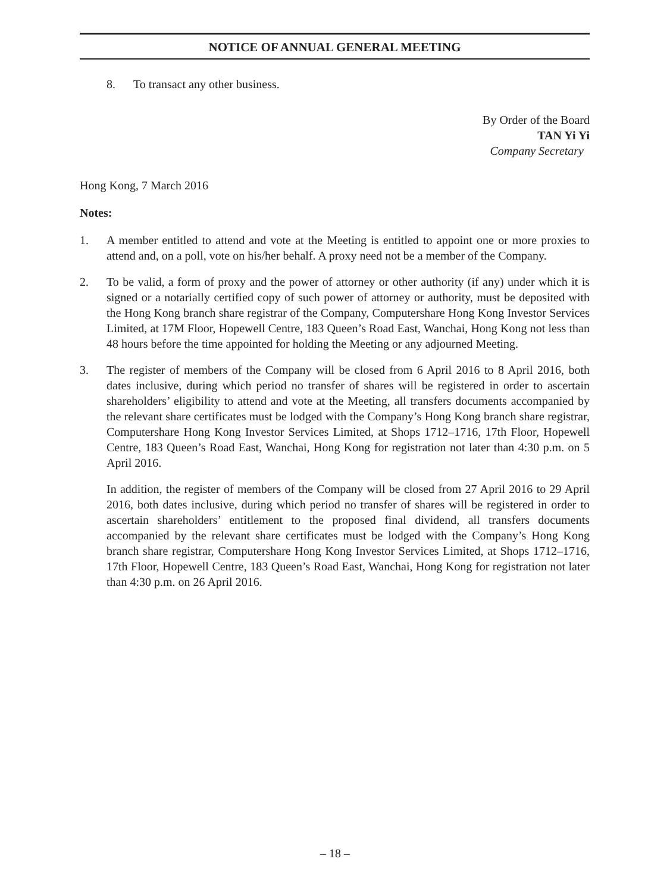NOTICE OF ANNUAL GENERAL MEETING
8. To transact any other business.
By Order of the Board
TAN Yi Yi
Company Secretary
Hong Kong, 7 March 2016
Notes:
1. A member entitled to attend and vote at the Meeting is entitled to appoint one or more proxies to attend and, on a poll, vote on his/her behalf. A proxy need not be a member of the Company.
2. To be valid, a form of proxy and the power of attorney or other authority (if any) under which it is signed or a notarially certified copy of such power of attorney or authority, must be deposited with the Hong Kong branch share registrar of the Company, Computershare Hong Kong Investor Services Limited, at 17M Floor, Hopewell Centre, 183 Queen’s Road East, Wanchai, Hong Kong not less than 48 hours before the time appointed for holding the Meeting or any adjourned Meeting.
3. The register of members of the Company will be closed from 6 April 2016 to 8 April 2016, both dates inclusive, during which period no transfer of shares will be registered in order to ascertain shareholders’ eligibility to attend and vote at the Meeting, all transfers documents accompanied by the relevant share certificates must be lodged with the Company’s Hong Kong branch share registrar, Computershare Hong Kong Investor Services Limited, at Shops 1712–1716, 17th Floor, Hopewell Centre, 183 Queen’s Road East, Wanchai, Hong Kong for registration not later than 4:30 p.m. on 5 April 2016.
In addition, the register of members of the Company will be closed from 27 April 2016 to 29 April 2016, both dates inclusive, during which period no transfer of shares will be registered in order to ascertain shareholders’ entitlement to the proposed final dividend, all transfers documents accompanied by the relevant share certificates must be lodged with the Company’s Hong Kong branch share registrar, Computershare Hong Kong Investor Services Limited, at Shops 1712–1716, 17th Floor, Hopewell Centre, 183 Queen’s Road East, Wanchai, Hong Kong for registration not later than 4:30 p.m. on 26 April 2016.
– 18 –